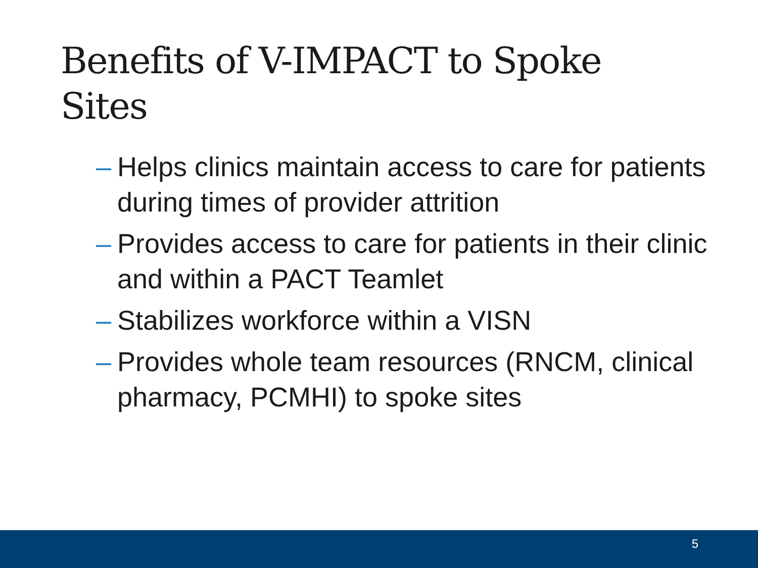Benefits of V-IMPACT to Spoke Sites
– Helps clinics maintain access to care for patients during times of provider attrition
– Provides access to care for patients in their clinic and within a PACT Teamlet
– Stabilizes workforce within a VISN
– Provides whole team resources (RNCM, clinical pharmacy, PCMHI) to spoke sites
5